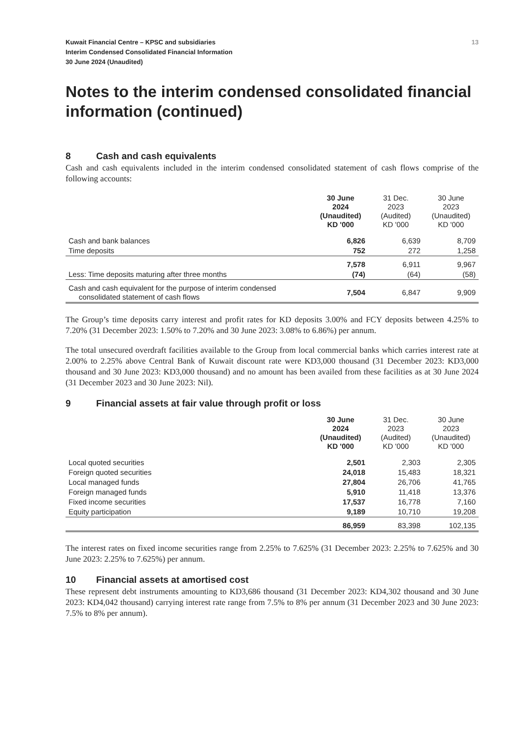Kuwait Financial Centre – KPSC and subsidiaries
Interim Condensed Consolidated Financial Information
30 June 2024 (Unaudited)
13
Notes to the interim condensed consolidated financial information (continued)
8 Cash and cash equivalents
Cash and cash equivalents included in the interim condensed consolidated statement of cash flows comprise of the following accounts:
| | 30 June 2024 (Unaudited) KD '000 | 31 Dec. 2023 (Audited) KD '000 | 30 June 2023 (Unaudited) KD '000 |
| --- | --- | --- | --- |
| Cash and bank balances | 6,826 | 6,639 | 8,709 |
| Time deposits | 752 | 272 | 1,258 |
| | 7,578 | 6,911 | 9,967 |
| Less: Time deposits maturing after three months | (74) | (64) | (58) |
| Cash and cash equivalent for the purpose of interim condensed consolidated statement of cash flows | 7,504 | 6,847 | 9,909 |
The Group’s time deposits carry interest and profit rates for KD deposits 3.00% and FCY deposits between 4.25% to 7.20% (31 December 2023: 1.50% to 7.20% and 30 June 2023: 3.08% to 6.86%) per annum.
The total unsecured overdraft facilities available to the Group from local commercial banks which carries interest rate at 2.00% to 2.25% above Central Bank of Kuwait discount rate were KD3,000 thousand (31 December 2023: KD3,000 thousand and 30 June 2023: KD3,000 thousand) and no amount has been availed from these facilities as at 30 June 2024 (31 December 2023 and 30 June 2023: Nil).
9 Financial assets at fair value through profit or loss
| | 30 June 2024 (Unaudited) KD '000 | 31 Dec. 2023 (Audited) KD '000 | 30 June 2023 (Unaudited) KD '000 |
| --- | --- | --- | --- |
| Local quoted securities | 2,501 | 2,303 | 2,305 |
| Foreign quoted securities | 24,018 | 15,483 | 18,321 |
| Local managed funds | 27,804 | 26,706 | 41,765 |
| Foreign managed funds | 5,910 | 11,418 | 13,376 |
| Fixed income securities | 17,537 | 16,778 | 7,160 |
| Equity participation | 9,189 | 10,710 | 19,208 |
| | 86,959 | 83,398 | 102,135 |
The interest rates on fixed income securities range from 2.25% to 7.625% (31 December 2023: 2.25% to 7.625% and 30 June 2023: 2.25% to 7.625%) per annum.
10 Financial assets at amortised cost
These represent debt instruments amounting to KD3,686 thousand (31 December 2023: KD4,302 thousand and 30 June 2023: KD4,042 thousand) carrying interest rate range from 7.5% to 8% per annum (31 December 2023 and 30 June 2023: 7.5% to 8% per annum).